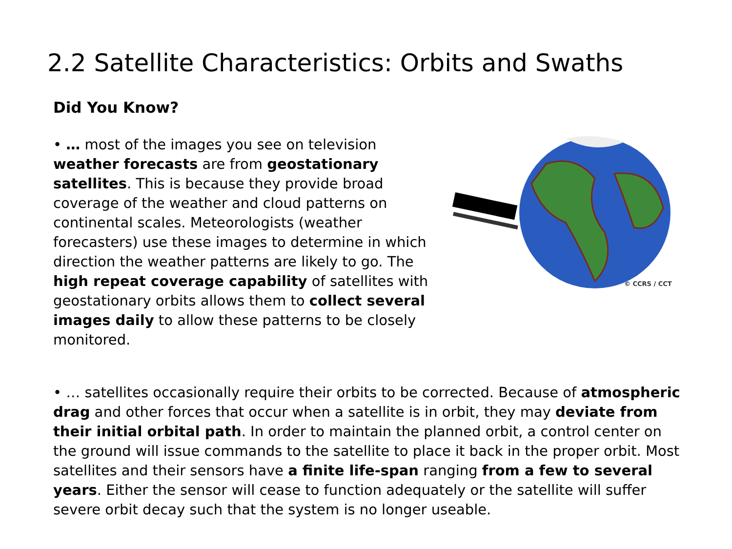2.2 Satellite Characteristics: Orbits and Swaths
Did You Know?
• … most of the images you see on television weather forecasts are from geostationary satellites. This is because they provide broad coverage of the weather and cloud patterns on continental scales. Meteorologists (weather forecasters) use these images to determine in which direction the weather patterns are likely to go. The high repeat coverage capability of satellites with geostationary orbits allows them to collect several images daily to allow these patterns to be closely monitored.
© CCRS / CCT
• … satellites occasionally require their orbits to be corrected. Because of atmospheric drag and other forces that occur when a satellite is in orbit, they may deviate from their initial orbital path. In order to maintain the planned orbit, a control center on the ground will issue commands to the satellite to place it back in the proper orbit. Most satellites and their sensors have a finite life-span ranging from a few to several years. Either the sensor will cease to function adequately or the satellite will suffer severe orbit decay such that the system is no longer useable.